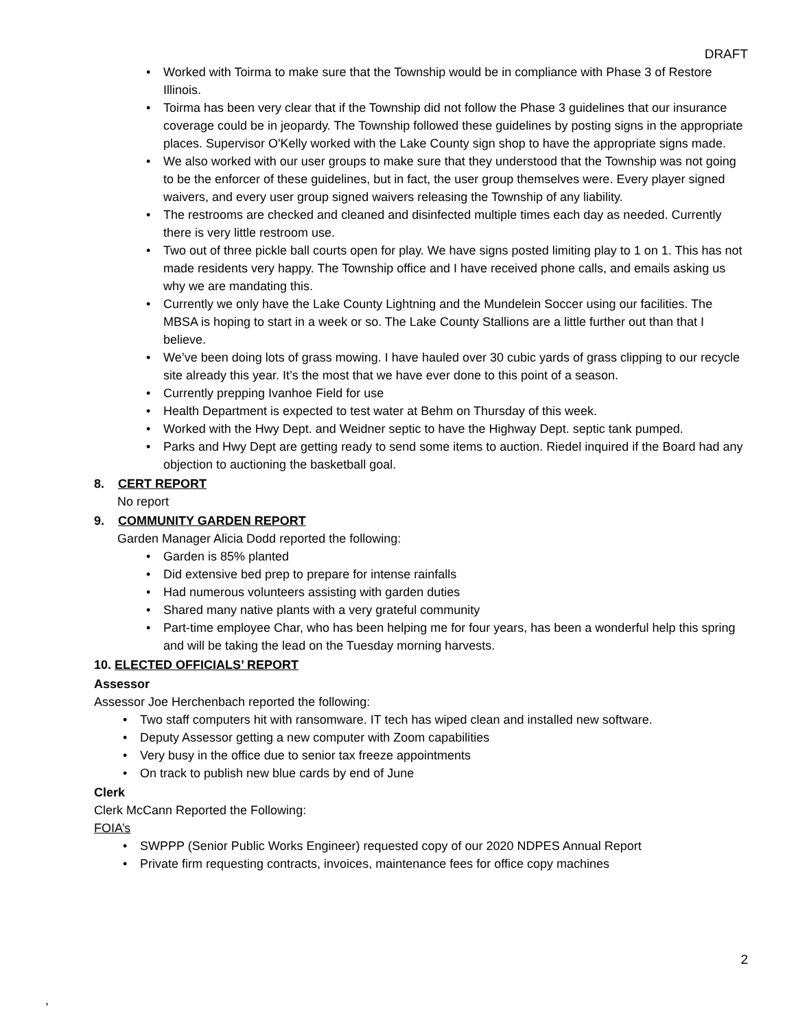DRAFT
Worked with Toirma to make sure that the Township would be in compliance with Phase 3 of Restore Illinois.
Toirma has been very clear that if the Township did not follow the Phase 3 guidelines that our insurance coverage could be in jeopardy. The Township followed these guidelines by posting signs in the appropriate places. Supervisor O'Kelly worked with the Lake County sign shop to have the appropriate signs made.
We also worked with our user groups to make sure that they understood that the Township was not going to be the enforcer of these guidelines, but in fact, the user group themselves were. Every player signed waivers, and every user group signed waivers releasing the Township of any liability.
The restrooms are checked and cleaned and disinfected multiple times each day as needed. Currently there is very little restroom use.
Two out of three pickle ball courts open for play. We have signs posted limiting play to 1 on 1. This has not made residents very happy. The Township office and I have received phone calls, and emails asking us why we are mandating this.
Currently we only have the Lake County Lightning and the Mundelein Soccer using our facilities. The MBSA is hoping to start in a week or so. The Lake County Stallions are a little further out than that I believe.
We’ve been doing lots of grass mowing. I have hauled over 30 cubic yards of grass clipping to our recycle site already this year. It’s the most that we have ever done to this point of a season.
Currently prepping Ivanhoe Field for use
Health Department is expected to test water at Behm on Thursday of this week.
Worked with the Hwy Dept. and Weidner septic to have the Highway Dept. septic tank pumped.
Parks and Hwy Dept are getting ready to send some items to auction. Riedel inquired if the Board had any objection to auctioning the basketball goal.
8. CERT REPORT
No report
9. COMMUNITY GARDEN REPORT
Garden Manager Alicia Dodd reported the following:
Garden is 85% planted
Did extensive bed prep to prepare for intense rainfalls
Had numerous volunteers assisting with garden duties
Shared many native plants with a very grateful community
Part-time employee Char, who has been helping me for four years, has been a wonderful help this spring and will be taking the lead on the Tuesday morning harvests.
10. ELECTED OFFICIALS’ REPORT
Assessor
Assessor Joe Herchenbach reported the following:
Two staff computers hit with ransomware. IT tech has wiped clean and installed new software.
Deputy Assessor getting a new computer with Zoom capabilities
Very busy in the office due to senior tax freeze appointments
On track to publish new blue cards by end of June
Clerk
Clerk McCann Reported the Following:
FOIA’s
SWPPP (Senior Public Works Engineer) requested copy of our 2020 NDPES Annual Report
Private firm requesting contracts, invoices, maintenance fees for office copy machines
2
,